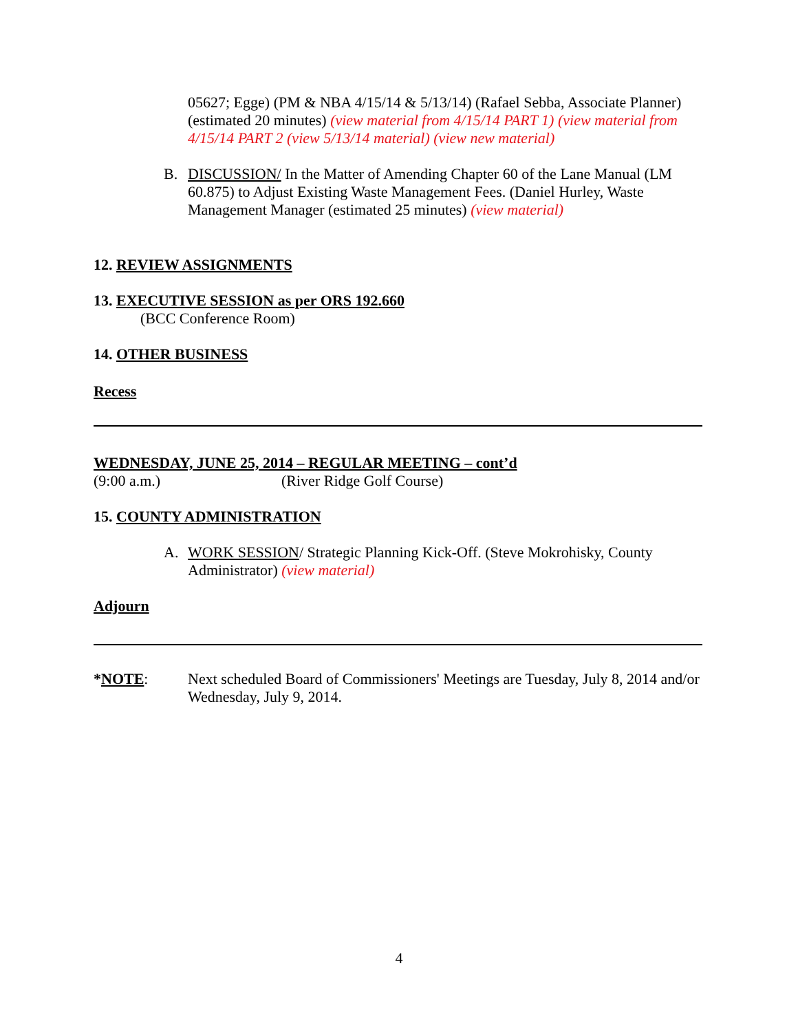05627; Egge) (PM & NBA 4/15/14 & 5/13/14) (Rafael Sebba, Associate Planner) (estimated 20 minutes) (view material from 4/15/14 PART 1) (view material from 4/15/14 PART 2 (view 5/13/14 material) (view new material)
B. DISCUSSION/ In the Matter of Amending Chapter 60 of the Lane Manual (LM 60.875) to Adjust Existing Waste Management Fees. (Daniel Hurley, Waste Management Manager (estimated 25 minutes) (view material)
12. REVIEW ASSIGNMENTS
13. EXECUTIVE SESSION as per ORS 192.660
(BCC Conference Room)
14. OTHER BUSINESS
Recess
WEDNESDAY, JUNE 25, 2014 – REGULAR MEETING – cont’d
(9:00 a.m.) (River Ridge Golf Course)
15. COUNTY ADMINISTRATION
A. WORK SESSION/ Strategic Planning Kick-Off. (Steve Mokrohisky, County Administrator) (view material)
Adjourn
*NOTE: Next scheduled Board of Commissioners' Meetings are Tuesday, July 8, 2014 and/or Wednesday, July 9, 2014.
4